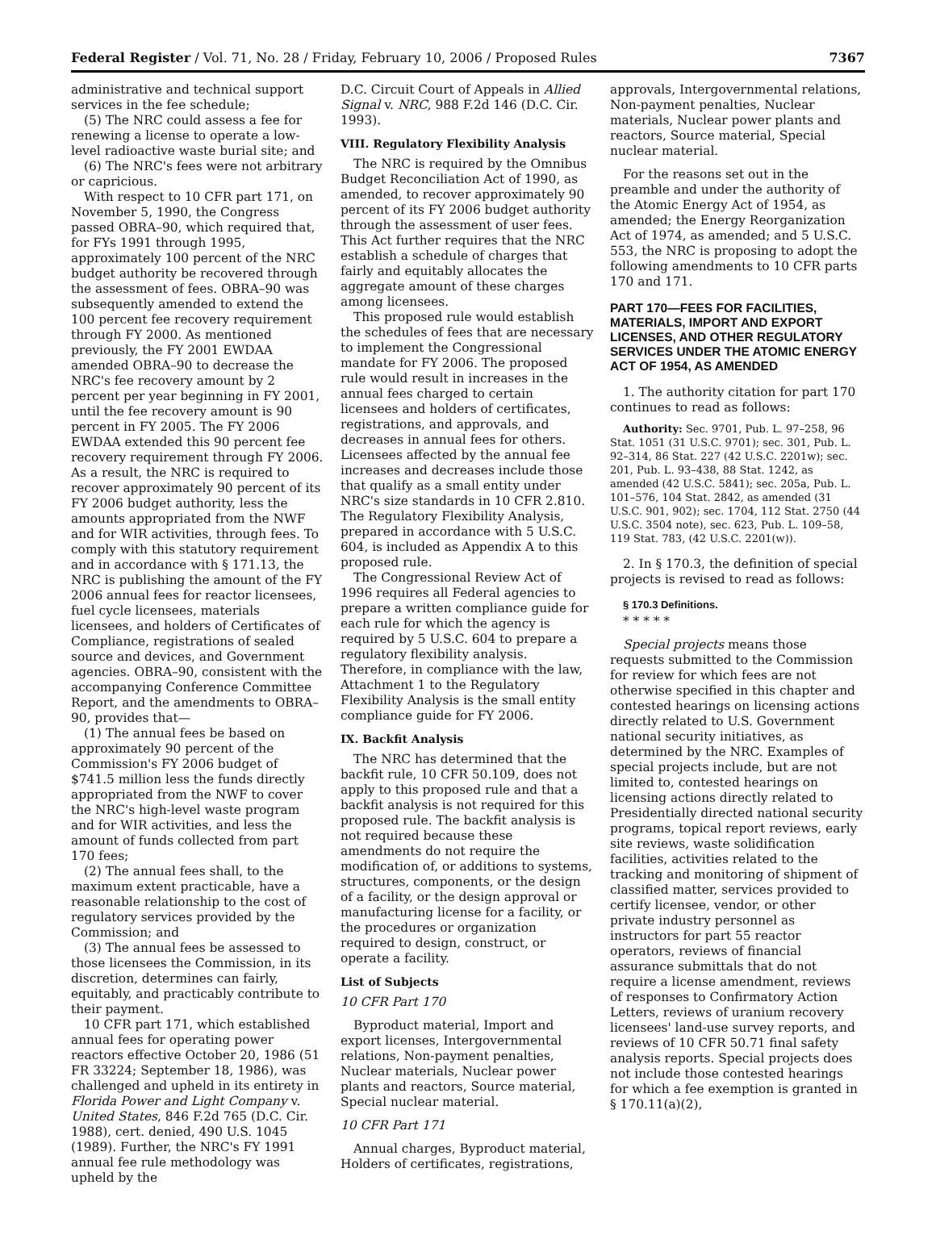Federal Register / Vol. 71, No. 28 / Friday, February 10, 2006 / Proposed Rules 7367
administrative and technical support services in the fee schedule;
(5) The NRC could assess a fee for renewing a license to operate a low-level radioactive waste burial site; and
(6) The NRC's fees were not arbitrary or capricious.
With respect to 10 CFR part 171, on November 5, 1990, the Congress passed OBRA–90, which required that, for FYs 1991 through 1995, approximately 100 percent of the NRC budget authority be recovered through the assessment of fees. OBRA–90 was subsequently amended to extend the 100 percent fee recovery requirement through FY 2000. As mentioned previously, the FY 2001 EWDAA amended OBRA–90 to decrease the NRC's fee recovery amount by 2 percent per year beginning in FY 2001, until the fee recovery amount is 90 percent in FY 2005. The FY 2006 EWDAA extended this 90 percent fee recovery requirement through FY 2006. As a result, the NRC is required to recover approximately 90 percent of its FY 2006 budget authority, less the amounts appropriated from the NWF and for WIR activities, through fees. To comply with this statutory requirement and in accordance with § 171.13, the NRC is publishing the amount of the FY 2006 annual fees for reactor licensees, fuel cycle licensees, materials licensees, and holders of Certificates of Compliance, registrations of sealed source and devices, and Government agencies. OBRA–90, consistent with the accompanying Conference Committee Report, and the amendments to OBRA–90, provides that—
(1) The annual fees be based on approximately 90 percent of the Commission's FY 2006 budget of $741.5 million less the funds directly appropriated from the NWF to cover the NRC's high-level waste program and for WIR activities, and less the amount of funds collected from part 170 fees;
(2) The annual fees shall, to the maximum extent practicable, have a reasonable relationship to the cost of regulatory services provided by the Commission; and
(3) The annual fees be assessed to those licensees the Commission, in its discretion, determines can fairly, equitably, and practicably contribute to their payment.
10 CFR part 171, which established annual fees for operating power reactors effective October 20, 1986 (51 FR 33224; September 18, 1986), was challenged and upheld in its entirety in Florida Power and Light Company v. United States, 846 F.2d 765 (D.C. Cir. 1988), cert. denied, 490 U.S. 1045 (1989). Further, the NRC's FY 1991 annual fee rule methodology was upheld by the
D.C. Circuit Court of Appeals in Allied Signal v. NRC, 988 F.2d 146 (D.C. Cir. 1993).
VIII. Regulatory Flexibility Analysis
The NRC is required by the Omnibus Budget Reconciliation Act of 1990, as amended, to recover approximately 90 percent of its FY 2006 budget authority through the assessment of user fees. This Act further requires that the NRC establish a schedule of charges that fairly and equitably allocates the aggregate amount of these charges among licensees.
This proposed rule would establish the schedules of fees that are necessary to implement the Congressional mandate for FY 2006. The proposed rule would result in increases in the annual fees charged to certain licensees and holders of certificates, registrations, and approvals, and decreases in annual fees for others. Licensees affected by the annual fee increases and decreases include those that qualify as a small entity under NRC's size standards in 10 CFR 2.810. The Regulatory Flexibility Analysis, prepared in accordance with 5 U.S.C. 604, is included as Appendix A to this proposed rule.
The Congressional Review Act of 1996 requires all Federal agencies to prepare a written compliance guide for each rule for which the agency is required by 5 U.S.C. 604 to prepare a regulatory flexibility analysis. Therefore, in compliance with the law, Attachment 1 to the Regulatory Flexibility Analysis is the small entity compliance guide for FY 2006.
IX. Backfit Analysis
The NRC has determined that the backfit rule, 10 CFR 50.109, does not apply to this proposed rule and that a backfit analysis is not required for this proposed rule. The backfit analysis is not required because these amendments do not require the modification of, or additions to systems, structures, components, or the design of a facility, or the design approval or manufacturing license for a facility, or the procedures or organization required to design, construct, or operate a facility.
List of Subjects
10 CFR Part 170
Byproduct material, Import and export licenses, Intergovernmental relations, Non-payment penalties, Nuclear materials, Nuclear power plants and reactors, Source material, Special nuclear material.
10 CFR Part 171
Annual charges, Byproduct material, Holders of certificates, registrations,
approvals, Intergovernmental relations, Non-payment penalties, Nuclear materials, Nuclear power plants and reactors, Source material, Special nuclear material.
For the reasons set out in the preamble and under the authority of the Atomic Energy Act of 1954, as amended; the Energy Reorganization Act of 1974, as amended; and 5 U.S.C. 553, the NRC is proposing to adopt the following amendments to 10 CFR parts 170 and 171.
PART 170—FEES FOR FACILITIES, MATERIALS, IMPORT AND EXPORT LICENSES, AND OTHER REGULATORY SERVICES UNDER THE ATOMIC ENERGY ACT OF 1954, AS AMENDED
1. The authority citation for part 170 continues to read as follows:
Authority: Sec. 9701, Pub. L. 97–258, 96 Stat. 1051 (31 U.S.C. 9701); sec. 301, Pub. L. 92–314, 86 Stat. 227 (42 U.S.C. 2201w); sec. 201, Pub. L. 93–438, 88 Stat. 1242, as amended (42 U.S.C. 5841); sec. 205a, Pub. L. 101–576, 104 Stat. 2842, as amended (31 U.S.C. 901, 902); sec. 1704, 112 Stat. 2750 (44 U.S.C. 3504 note), sec. 623, Pub. L. 109–58, 119 Stat. 783, (42 U.S.C. 2201(w)).
2. In § 170.3, the definition of special projects is revised to read as follows:
§ 170.3 Definitions.
* * * * *
Special projects means those requests submitted to the Commission for review for which fees are not otherwise specified in this chapter and contested hearings on licensing actions directly related to U.S. Government national security initiatives, as determined by the NRC. Examples of special projects include, but are not limited to, contested hearings on licensing actions directly related to Presidentially directed national security programs, topical report reviews, early site reviews, waste solidification facilities, activities related to the tracking and monitoring of shipment of classified matter, services provided to certify licensee, vendor, or other private industry personnel as instructors for part 55 reactor operators, reviews of financial assurance submittals that do not require a license amendment, reviews of responses to Confirmatory Action Letters, reviews of uranium recovery licensees' land-use survey reports, and reviews of 10 CFR 50.71 final safety analysis reports. Special projects does not include those contested hearings for which a fee exemption is granted in § 170.11(a)(2),